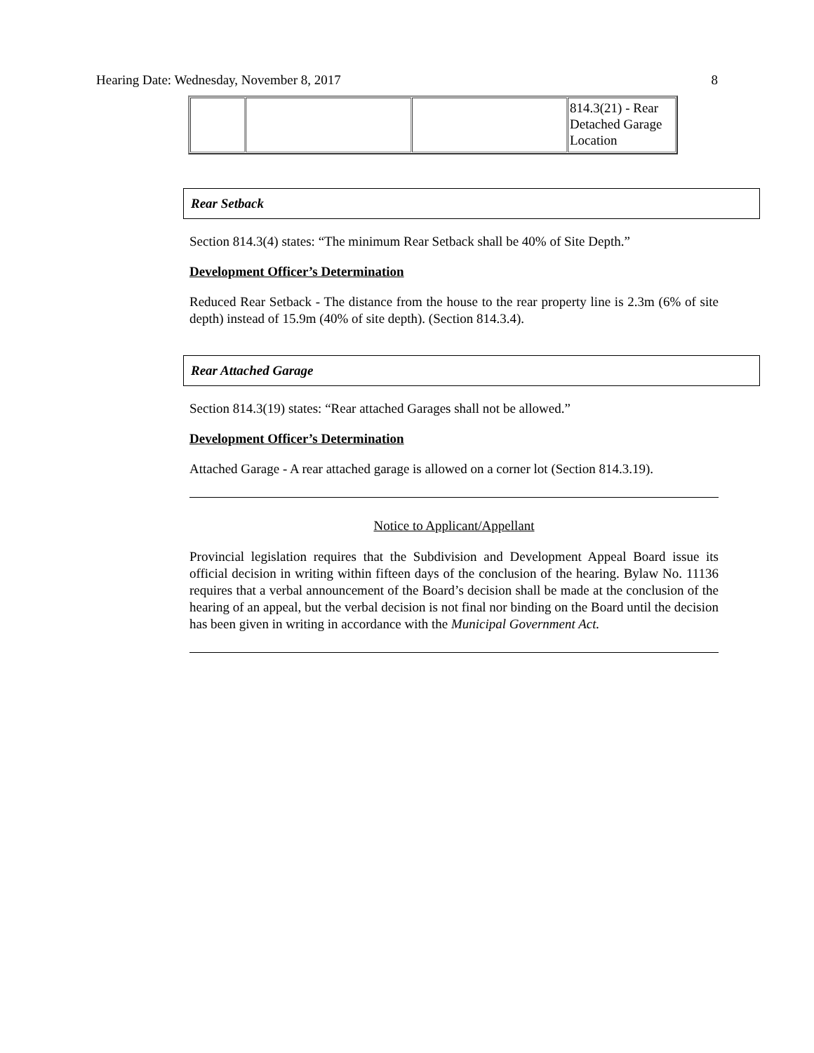Hearing Date: Wednesday, November 8, 2017 8
| | | | 814.3(21) - Rear Detached Garage Location |
Rear Setback
Section 814.3(4) states: “The minimum Rear Setback shall be 40% of Site Depth.”
Development Officer’s Determination
Reduced Rear Setback - The distance from the house to the rear property line is 2.3m (6% of site depth) instead of 15.9m (40% of site depth). (Section 814.3.4).
Rear Attached Garage
Section 814.3(19) states: “Rear attached Garages shall not be allowed.”
Development Officer’s Determination
Attached Garage - A rear attached garage is allowed on a corner lot (Section 814.3.19).
Notice to Applicant/Appellant
Provincial legislation requires that the Subdivision and Development Appeal Board issue its official decision in writing within fifteen days of the conclusion of the hearing. Bylaw No. 11136 requires that a verbal announcement of the Board’s decision shall be made at the conclusion of the hearing of an appeal, but the verbal decision is not final nor binding on the Board until the decision has been given in writing in accordance with the Municipal Government Act.